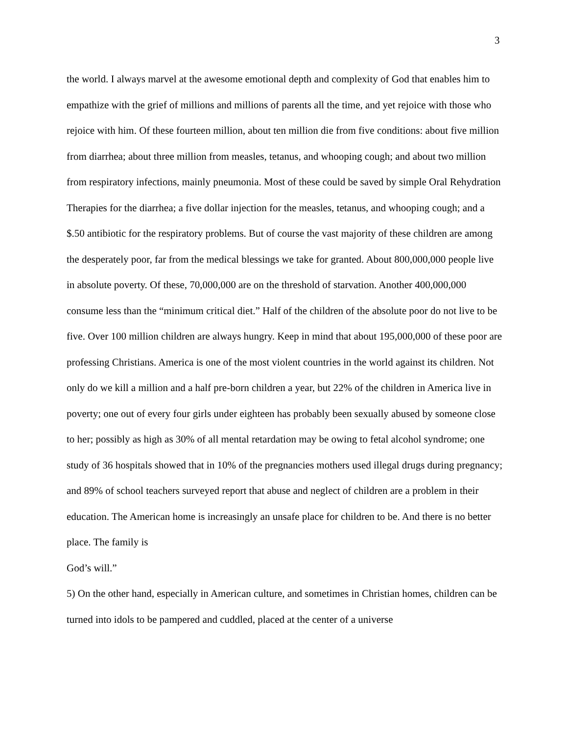3
the world. I always marvel at the awesome emotional depth and complexity of God that enables him to empathize with the grief of millions and millions of parents all the time, and yet rejoice with those who rejoice with him. Of these fourteen million, about ten million die from five conditions: about five million from diarrhea; about three million from measles, tetanus, and whooping cough; and about two million from respiratory infections, mainly pneumonia. Most of these could be saved by simple Oral Rehydration Therapies for the diarrhea; a five dollar injection for the measles, tetanus, and whooping cough; and a $.50 antibiotic for the respiratory problems. But of course the vast majority of these children are among the desperately poor, far from the medical blessings we take for granted. About 800,000,000 people live in absolute poverty. Of these, 70,000,000 are on the threshold of starvation. Another 400,000,000 consume less than the “minimum critical diet.” Half of the children of the absolute poor do not live to be five. Over 100 million children are always hungry. Keep in mind that about 195,000,000 of these poor are professing Christians. America is one of the most violent countries in the world against its children. Not only do we kill a million and a half pre-born children a year, but 22% of the children in America live in poverty; one out of every four girls under eighteen has probably been sexually abused by someone close to her; possibly as high as 30% of all mental retardation may be owing to fetal alcohol syndrome; one study of 36 hospitals showed that in 10% of the pregnancies mothers used illegal drugs during pregnancy; and 89% of school teachers surveyed report that abuse and neglect of children are a problem in their education. The American home is increasingly an unsafe place for children to be. And there is no better place. The family is
God’s will.”
5) On the other hand, especially in American culture, and sometimes in Christian homes, children can be turned into idols to be pampered and cuddled, placed at the center of a universe